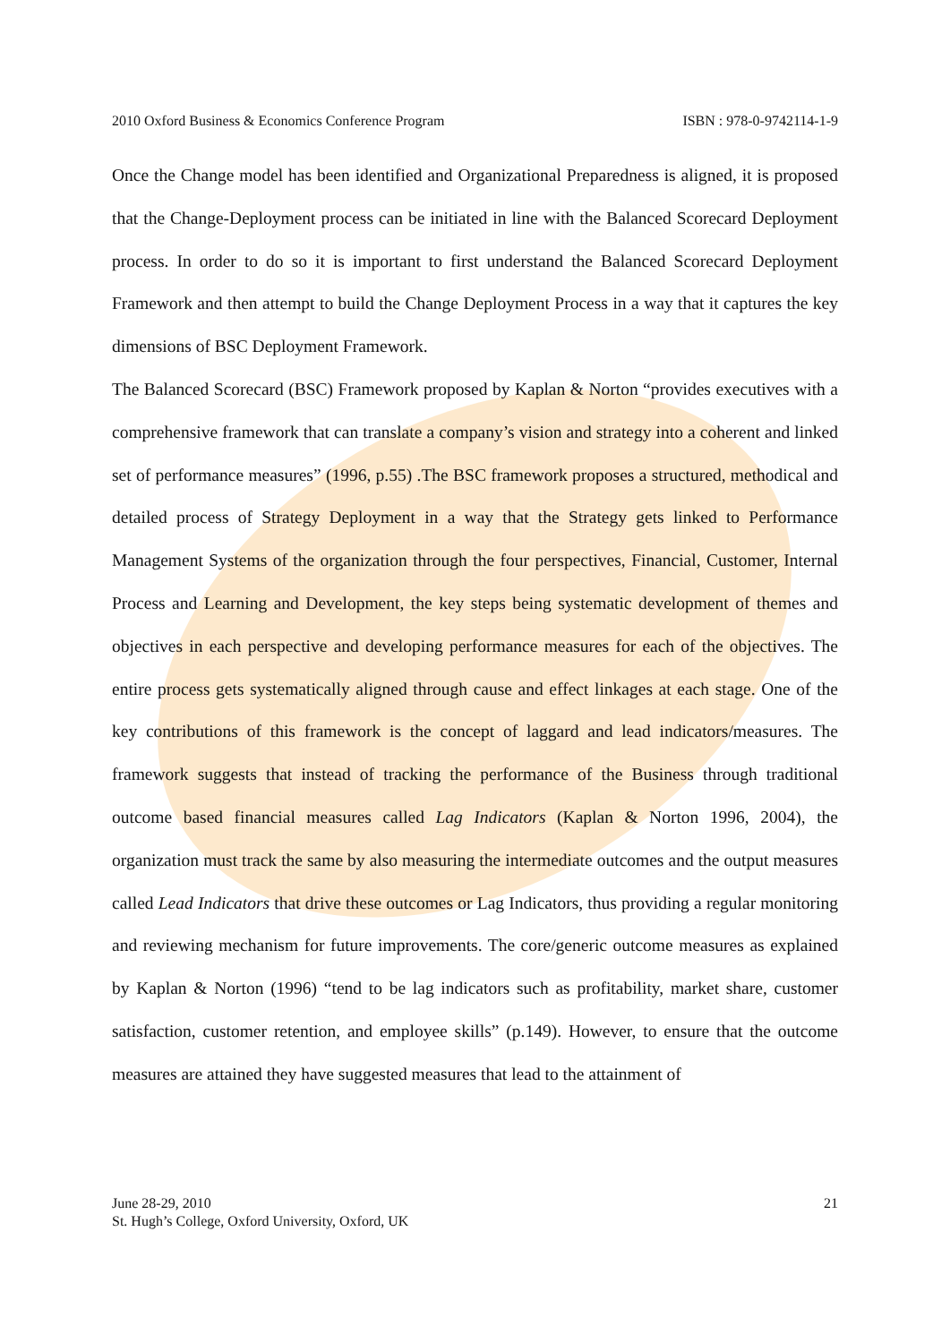2010 Oxford Business & Economics Conference Program ISBN : 978-0-9742114-1-9
Once the Change model has been identified and Organizational Preparedness is aligned, it is proposed that the Change-Deployment process can be initiated in line with the Balanced Scorecard Deployment process. In order to do so it is important to first understand the Balanced Scorecard Deployment Framework and then attempt to build the Change Deployment Process in a way that it captures the key dimensions of BSC Deployment Framework.
The Balanced Scorecard (BSC) Framework proposed by Kaplan & Norton “provides executives with a comprehensive framework that can translate a company’s vision and strategy into a coherent and linked set of performance measures” (1996, p.55) .The BSC framework proposes a structured, methodical and detailed process of Strategy Deployment in a way that the Strategy gets linked to Performance Management Systems of the organization through the four perspectives, Financial, Customer, Internal Process and Learning and Development, the key steps being systematic development of themes and objectives in each perspective and developing performance measures for each of the objectives. The entire process gets systematically aligned through cause and effect linkages at each stage. One of the key contributions of this framework is the concept of laggard and lead indicators/measures. The framework suggests that instead of tracking the performance of the Business through traditional outcome based financial measures called Lag Indicators (Kaplan & Norton 1996, 2004), the organization must track the same by also measuring the intermediate outcomes and the output measures called Lead Indicators that drive these outcomes or Lag Indicators, thus providing a regular monitoring and reviewing mechanism for future improvements. The core/generic outcome measures as explained by Kaplan & Norton (1996) “tend to be lag indicators such as profitability, market share, customer satisfaction, customer retention, and employee skills” (p.149). However, to ensure that the outcome measures are attained they have suggested measures that lead to the attainment of
June 28-29, 2010
St. Hugh’s College, Oxford University, Oxford, UK
21